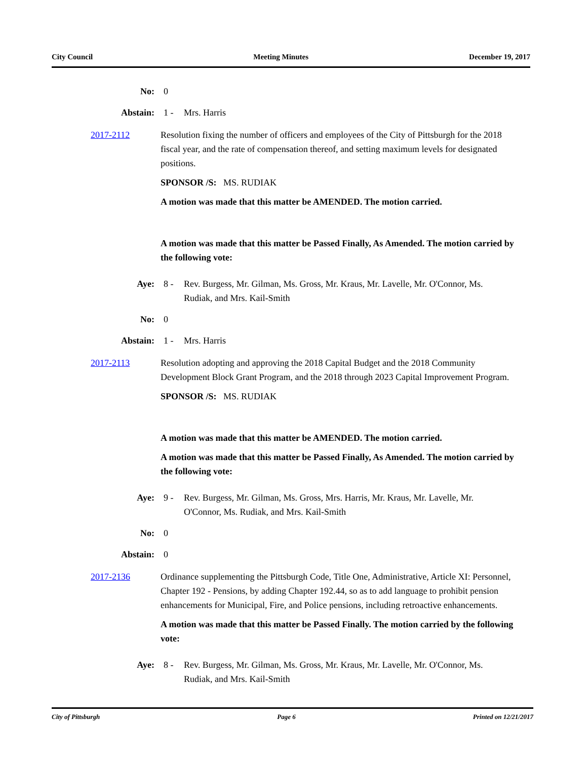City Council Meeting Minutes December 19, 2017
No: 0
Abstain: 1 - Mrs. Harris
2017-2112 Resolution fixing the number of officers and employees of the City of Pittsburgh for the 2018 fiscal year, and the rate of compensation thereof, and setting maximum levels for designated positions.
SPONSOR /S: MS. RUDIAK
A motion was made that this matter be AMENDED. The motion carried.
A motion was made that this matter be Passed Finally, As Amended. The motion carried by the following vote:
Aye: 8 - Rev. Burgess, Mr. Gilman, Ms. Gross, Mr. Kraus, Mr. Lavelle, Mr. O'Connor, Ms. Rudiak, and Mrs. Kail-Smith
No: 0
Abstain: 1 - Mrs. Harris
2017-2113 Resolution adopting and approving the 2018 Capital Budget and the 2018 Community Development Block Grant Program, and the 2018 through 2023 Capital Improvement Program.
SPONSOR /S: MS. RUDIAK
A motion was made that this matter be AMENDED. The motion carried.
A motion was made that this matter be Passed Finally, As Amended. The motion carried by the following vote:
Aye: 9 - Rev. Burgess, Mr. Gilman, Ms. Gross, Mrs. Harris, Mr. Kraus, Mr. Lavelle, Mr. O'Connor, Ms. Rudiak, and Mrs. Kail-Smith
No: 0
Abstain: 0
2017-2136 Ordinance supplementing the Pittsburgh Code, Title One, Administrative, Article XI: Personnel, Chapter 192 - Pensions, by adding Chapter 192.44, so as to add language to prohibit pension enhancements for Municipal, Fire, and Police pensions, including retroactive enhancements.
A motion was made that this matter be Passed Finally. The motion carried by the following vote:
Aye: 8 - Rev. Burgess, Mr. Gilman, Ms. Gross, Mr. Kraus, Mr. Lavelle, Mr. O'Connor, Ms. Rudiak, and Mrs. Kail-Smith
City of Pittsburgh Page 6 Printed on 12/21/2017